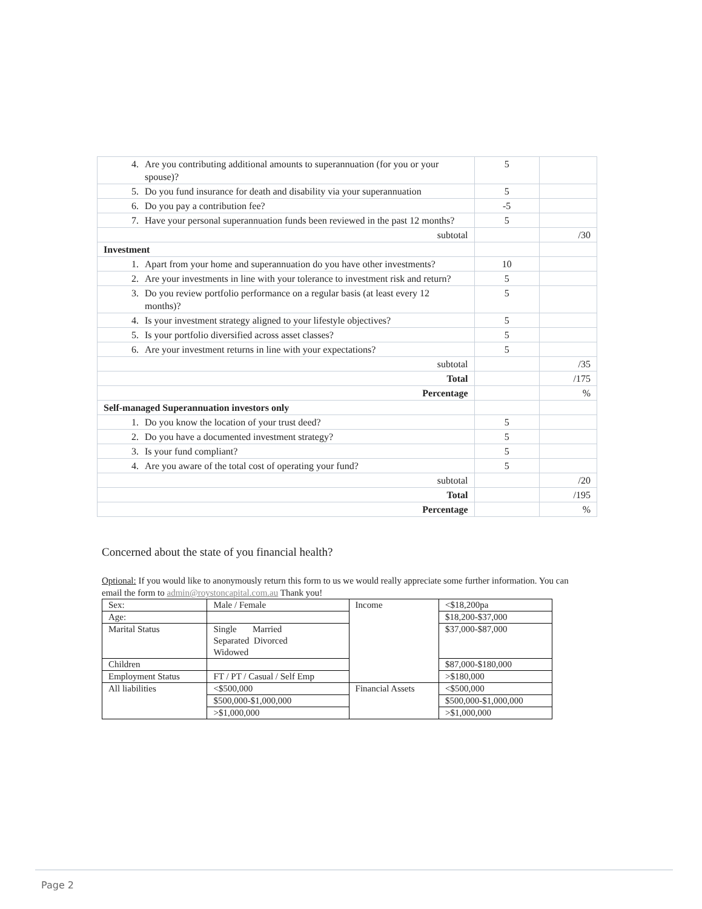| 4. Are you contributing additional amounts to superannuation (for you or your spouse)? | 5 | |
| 5. Do you fund insurance for death and disability via your superannuation | 5 | |
| 6. Do you pay a contribution fee? | -5 | |
| 7. Have your personal superannuation funds been reviewed in the past 12 months? | 5 | |
| subtotal | | /30 |
| Investment | | |
| 1. Apart from your home and superannuation do you have other investments? | 10 | |
| 2. Are your investments in line with your tolerance to investment risk and return? | 5 | |
| 3. Do you review portfolio performance on a regular basis (at least every 12 months)? | 5 | |
| 4. Is your investment strategy aligned to your lifestyle objectives? | 5 | |
| 5. Is your portfolio diversified across asset classes? | 5 | |
| 6. Are your investment returns in line with your expectations? | 5 | |
| subtotal | | /35 |
| Total | | /175 |
| Percentage | | % |
| Self-managed Superannuation investors only | | |
| 1. Do you know the location of your trust deed? | 5 | |
| 2. Do you have a documented investment strategy? | 5 | |
| 3. Is your fund compliant? | 5 | |
| 4. Are you aware of the total cost of operating your fund? | 5 | |
| subtotal | | /20 |
| Total | | /195 |
| Percentage | | % |
Concerned about the state of you financial health?
Optional: If you would like to anonymously return this form to us we would really appreciate some further information. You can email the form to admin@roystoncapital.com.au Thank you!
| Sex: | Male / Female | Income | <$18,200pa |
| Age: | | | $18,200-$37,000 |
| Marital Status | Single Married Separated Divorced Widowed | | $37,000-$87,000 |
| Children | | | $87,000-$180,000 |
| Employment Status | FT / PT / Casual / Self Emp | | >$180,000 |
| All liabilities | <$500,000 | Financial Assets | <$500,000 |
| | $500,000-$1,000,000 | | $500,000-$1,000,000 |
| | >$1,000,000 | | >$1,000,000 |
Page 2